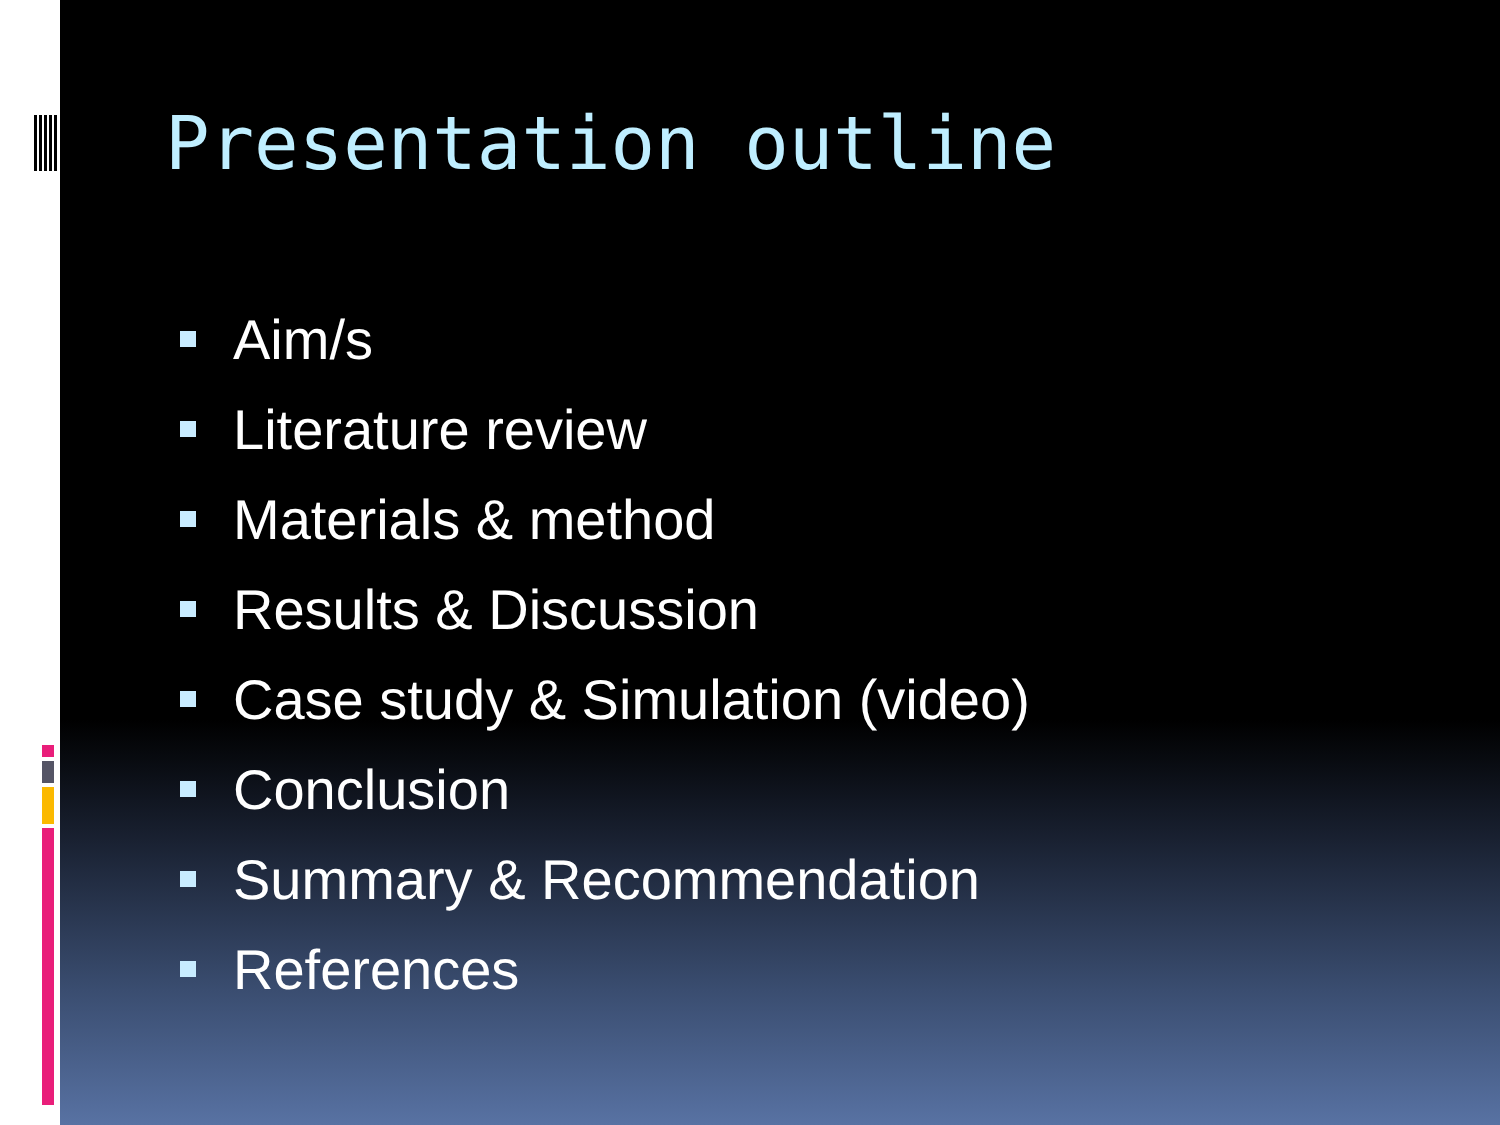Presentation outline
Aim/s
Literature review
Materials & method
Results & Discussion
Case study & Simulation (video)
Conclusion
Summary & Recommendation
References